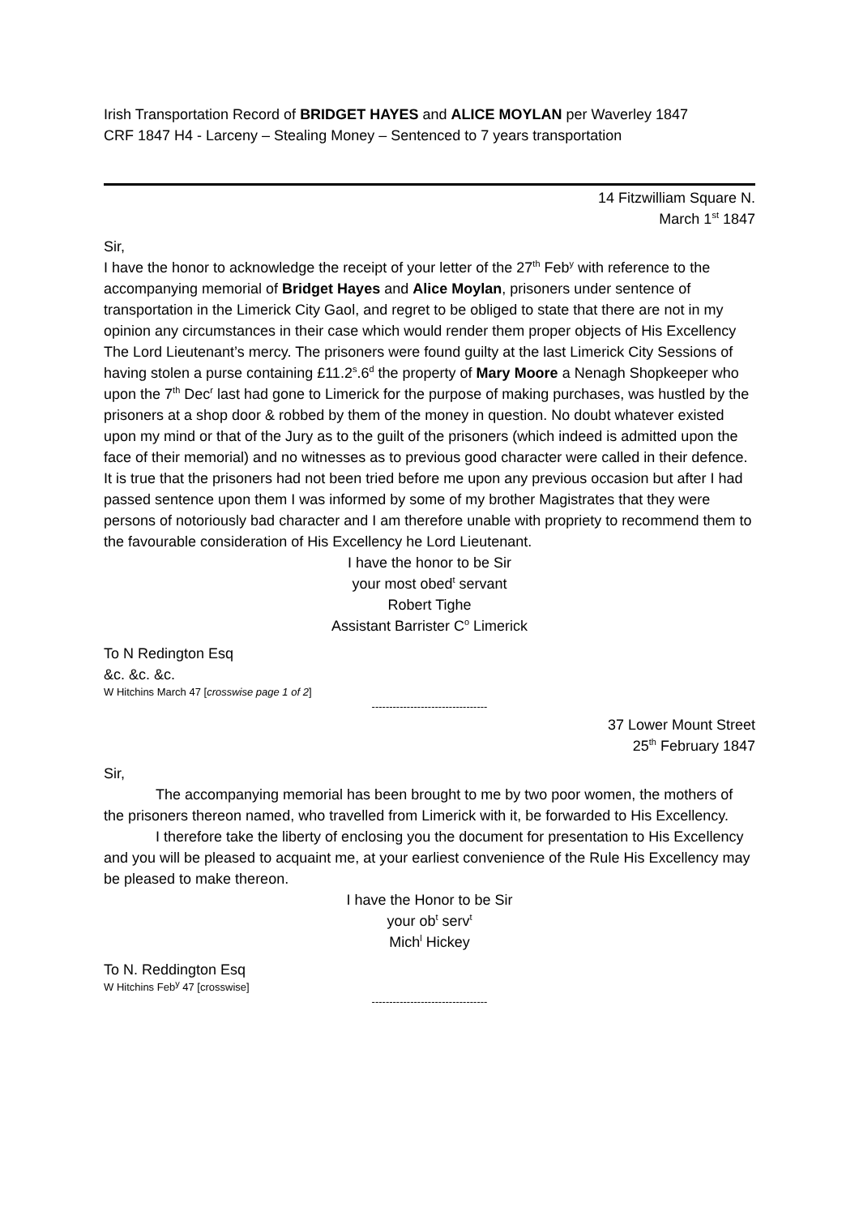Irish Transportation Record of BRIDGET HAYES and ALICE MOYLAN per Waverley 1847
CRF 1847 H4 - Larceny – Stealing Money – Sentenced to 7 years transportation
14 Fitzwilliam Square N.
March 1<sup>st</sup> 1847
Sir,
I have the honor to acknowledge the receipt of your letter of the 27<sup>th</sup> Feb<sup>y</sup> with reference to the accompanying memorial of Bridget Hayes and Alice Moylan, prisoners under sentence of transportation in the Limerick City Gaol, and regret to be obliged to state that there are not in my opinion any circumstances in their case which would render them proper objects of His Excellency The Lord Lieutenant’s mercy. The prisoners were found guilty at the last Limerick City Sessions of having stolen a purse containing £11.2<sup>s</sup>.6<sup>d</sup> the property of Mary Moore a Nenagh Shopkeeper who upon the 7<sup>th</sup> Dec<sup>r</sup> last had gone to Limerick for the purpose of making purchases, was hustled by the prisoners at a shop door & robbed by them of the money in question. No doubt whatever existed upon my mind or that of the Jury as to the guilt of the prisoners (which indeed is admitted upon the face of their memorial) and no witnesses as to previous good character were called in their defence. It is true that the prisoners had not been tried before me upon any previous occasion but after I had passed sentence upon them I was informed by some of my brother Magistrates that they were persons of notoriously bad character and I am therefore unable with propriety to recommend them to the favourable consideration of His Excellency he Lord Lieutenant.
I have the honor to be Sir
your most obed<sup>t</sup> servant
Robert Tighe
Assistant Barrister C<sup>o</sup> Limerick
To N Redington Esq
&c. &c. &c.
W Hitchins March 47 [crosswise page 1 of 2]
---------------------------------
37 Lower Mount Street
25<sup>th</sup> February 1847
Sir,
The accompanying memorial has been brought to me by two poor women, the mothers of the prisoners thereon named, who travelled from Limerick with it, be forwarded to His Excellency.
I therefore take the liberty of enclosing you the document for presentation to His Excellency and you will be pleased to acquaint me, at your earliest convenience of the Rule His Excellency may be pleased to make thereon.
I have the Honor to be Sir
your ob<sup>t</sup> serv<sup>t</sup>
Mich<sup>l</sup> Hickey
To N. Reddington Esq
W Hitchins Feb<sup>y</sup> 47 [crosswise]
---------------------------------